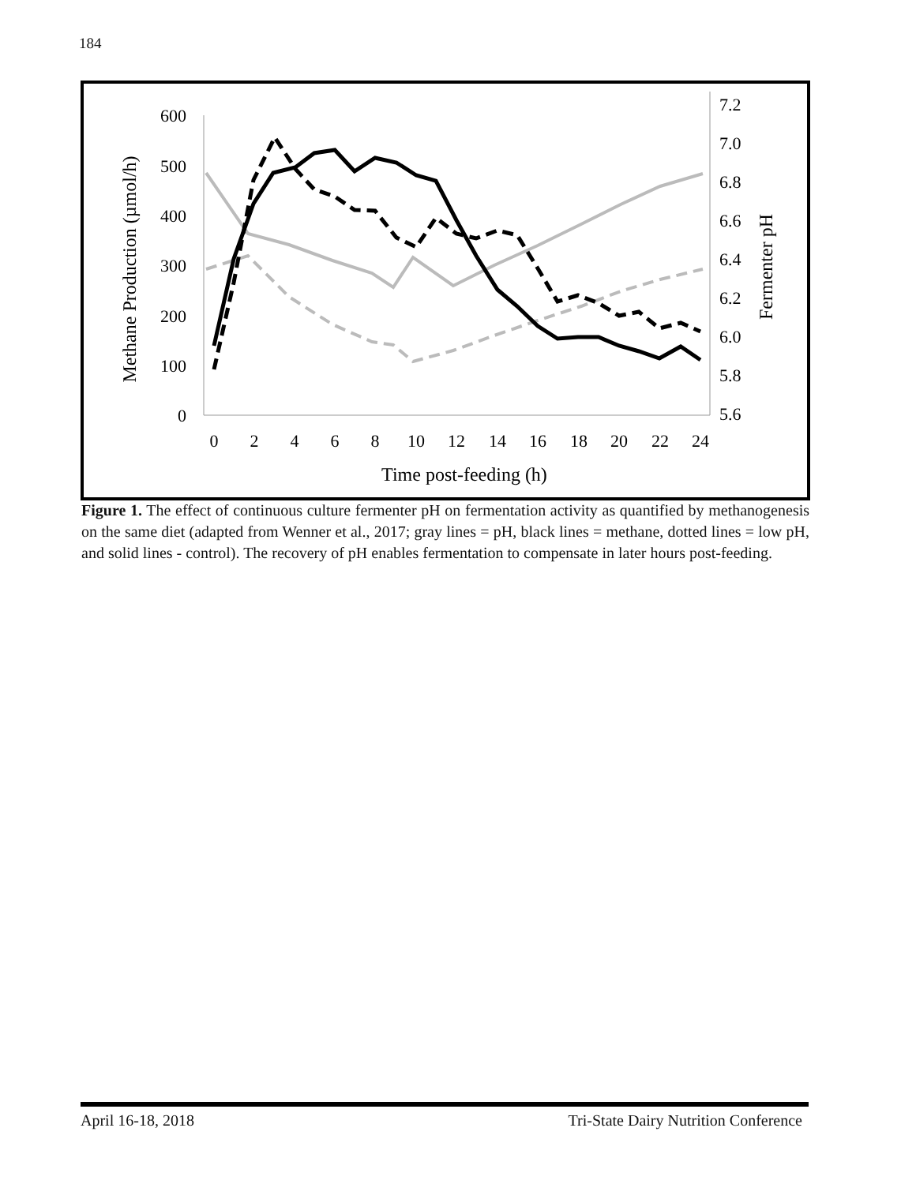184
600
500
400
300
200
100
0
7.2
7.0
6.8
6.6
6.4
6.2
6.0
5.8
5.6
0
2
4
6
8
10
12
14
16
18
20
22
24
Time post-feeding (h)
Methane Production (µmol/h)
Fermenter pH
Figure 1. The effect of continuous culture fermenter pH on fermentation activity as quantified by methanogenesis on the same diet (adapted from Wenner et al., 2017; gray lines = pH, black lines = methane, dotted lines = low pH, and solid lines - control). The recovery of pH enables fermentation to compensate in later hours post-feeding.
April 16-18, 2018 Tri-State Dairy Nutrition Conference